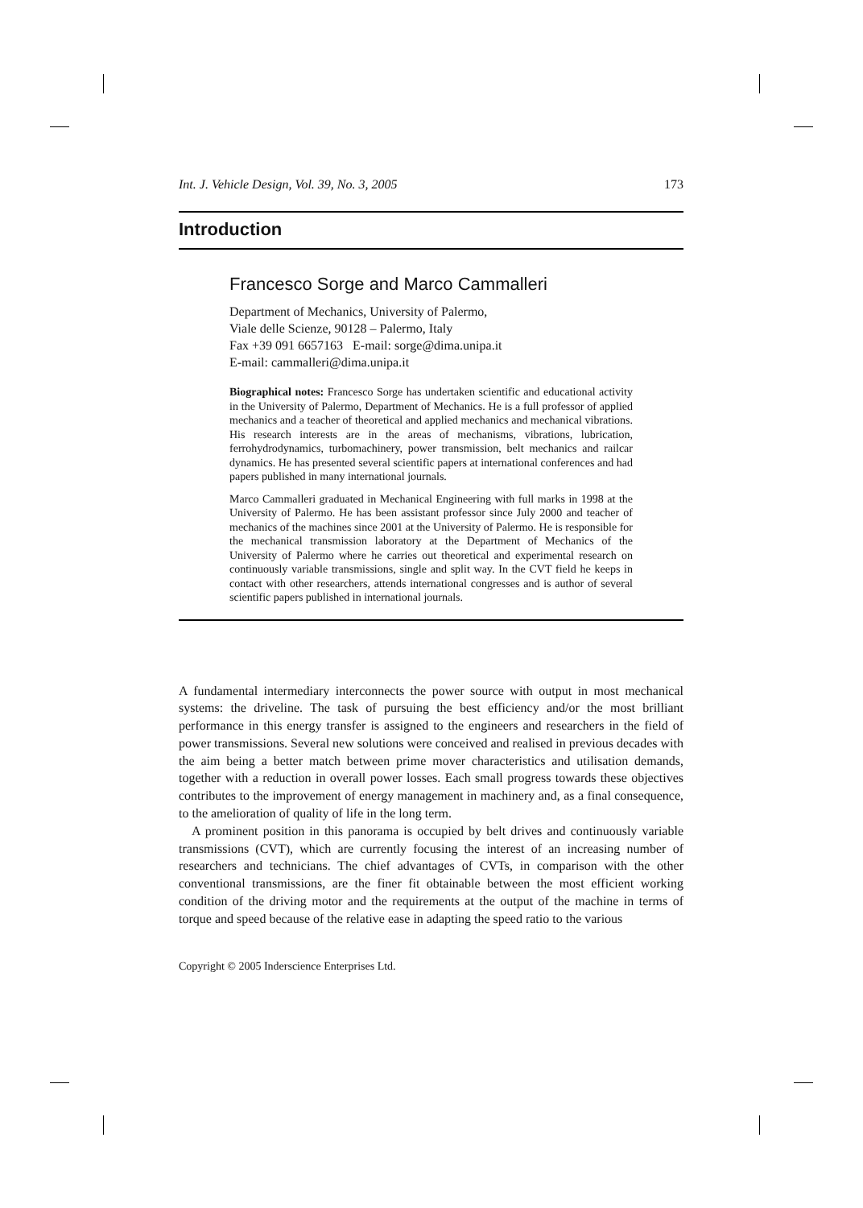Int. J. Vehicle Design, Vol. 39, No. 3, 2005 173
Introduction
Francesco Sorge and Marco Cammalleri
Department of Mechanics, University of Palermo,
Viale delle Scienze, 90128 – Palermo, Italy
Fax +39 091 6657163 E-mail: sorge@dima.unipa.it
E-mail: cammalleri@dima.unipa.it
Biographical notes: Francesco Sorge has undertaken scientific and educational activity in the University of Palermo, Department of Mechanics. He is a full professor of applied mechanics and a teacher of theoretical and applied mechanics and mechanical vibrations. His research interests are in the areas of mechanisms, vibrations, lubrication, ferrohydrodynamics, turbomachinery, power transmission, belt mechanics and railcar dynamics. He has presented several scientific papers at international conferences and had papers published in many international journals.
Marco Cammalleri graduated in Mechanical Engineering with full marks in 1998 at the University of Palermo. He has been assistant professor since July 2000 and teacher of mechanics of the machines since 2001 at the University of Palermo. He is responsible for the mechanical transmission laboratory at the Department of Mechanics of the University of Palermo where he carries out theoretical and experimental research on continuously variable transmissions, single and split way. In the CVT field he keeps in contact with other researchers, attends international congresses and is author of several scientific papers published in international journals.
A fundamental intermediary interconnects the power source with output in most mechanical systems: the driveline. The task of pursuing the best efficiency and/or the most brilliant performance in this energy transfer is assigned to the engineers and researchers in the field of power transmissions. Several new solutions were conceived and realised in previous decades with the aim being a better match between prime mover characteristics and utilisation demands, together with a reduction in overall power losses. Each small progress towards these objectives contributes to the improvement of energy management in machinery and, as a final consequence, to the amelioration of quality of life in the long term.
A prominent position in this panorama is occupied by belt drives and continuously variable transmissions (CVT), which are currently focusing the interest of an increasing number of researchers and technicians. The chief advantages of CVTs, in comparison with the other conventional transmissions, are the finer fit obtainable between the most efficient working condition of the driving motor and the requirements at the output of the machine in terms of torque and speed because of the relative ease in adapting the speed ratio to the various
Copyright © 2005 Inderscience Enterprises Ltd.